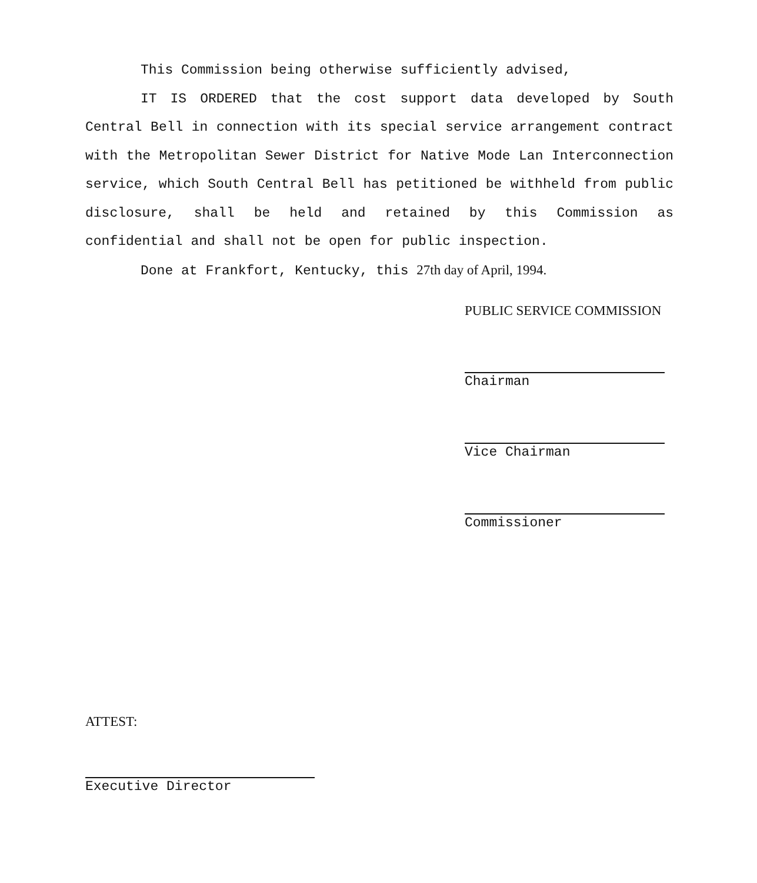This Commission being otherwise sufficiently advised,
IT IS ORDERED that the cost support data developed by South Central Bell in connection with its special service arrangement contract with the Metropolitan Sewer District for Native Mode Lan Interconnection service, which South Central Bell has petitioned be withheld from public disclosure, shall be held and retained by this Commission as confidential and shall not be open for public inspection.
Done at Frankfort, Kentucky, this 27th day of April, 1994.
PUBLIC SERVICE COMMISSION
Chairman
Vice Chairman
Commissioner
ATTEST:
Executive Director